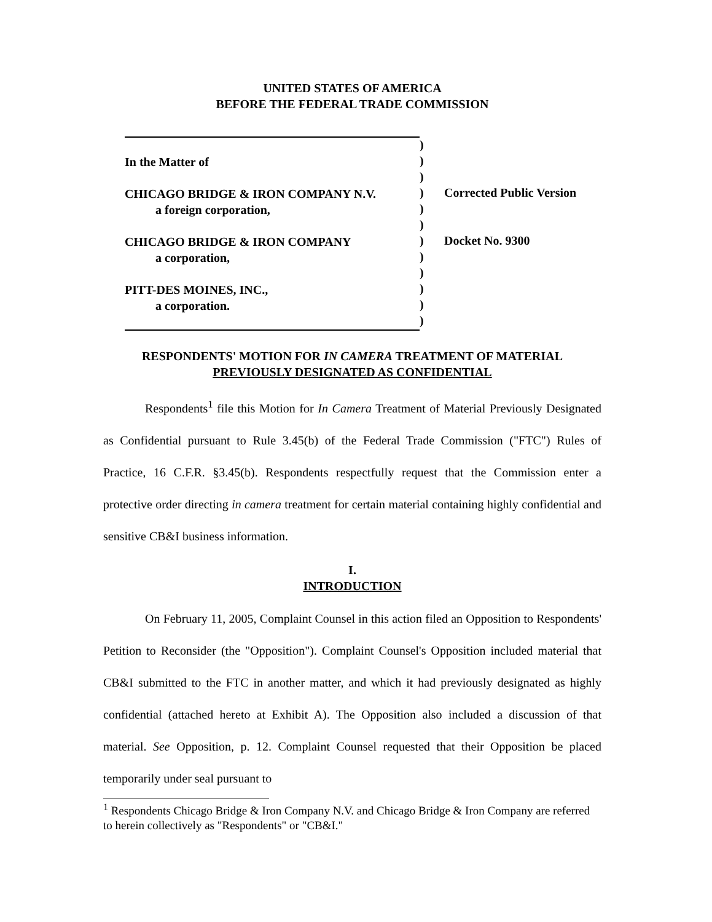UNITED STATES OF AMERICA
BEFORE THE FEDERAL TRADE COMMISSION
In the Matter of
CHICAGO BRIDGE & IRON COMPANY N.V.
a foreign corporation,
CHICAGO BRIDGE & IRON COMPANY
a corporation,
PITT-DES MOINES, INC.,
a corporation.
)
)
)
)
)
)
)
)
)
)
)
)
Corrected Public Version
Docket No. 9300
RESPONDENTS' MOTION FOR IN CAMERA TREATMENT OF MATERIAL
PREVIOUSLY DESIGNATED AS CONFIDENTIAL
Respondents<sup>1</sup> file this Motion for In Camera Treatment of Material Previously Designated as Confidential pursuant to Rule 3.45(b) of the Federal Trade Commission ("FTC") Rules of Practice, 16 C.F.R. §3.45(b). Respondents respectfully request that the Commission enter a protective order directing in camera treatment for certain material containing highly confidential and sensitive CB&I business information.
I.
INTRODUCTION
On February 11, 2005, Complaint Counsel in this action filed an Opposition to Respondents' Petition to Reconsider (the "Opposition"). Complaint Counsel's Opposition included material that CB&I submitted to the FTC in another matter, and which it had previously designated as highly confidential (attached hereto at Exhibit A). The Opposition also included a discussion of that material. See Opposition, p. 12. Complaint Counsel requested that their Opposition be placed temporarily under seal pursuant to
<sup>1</sup> Respondents Chicago Bridge & Iron Company N.V. and Chicago Bridge & Iron Company are referred to herein collectively as "Respondents" or "CB&I."